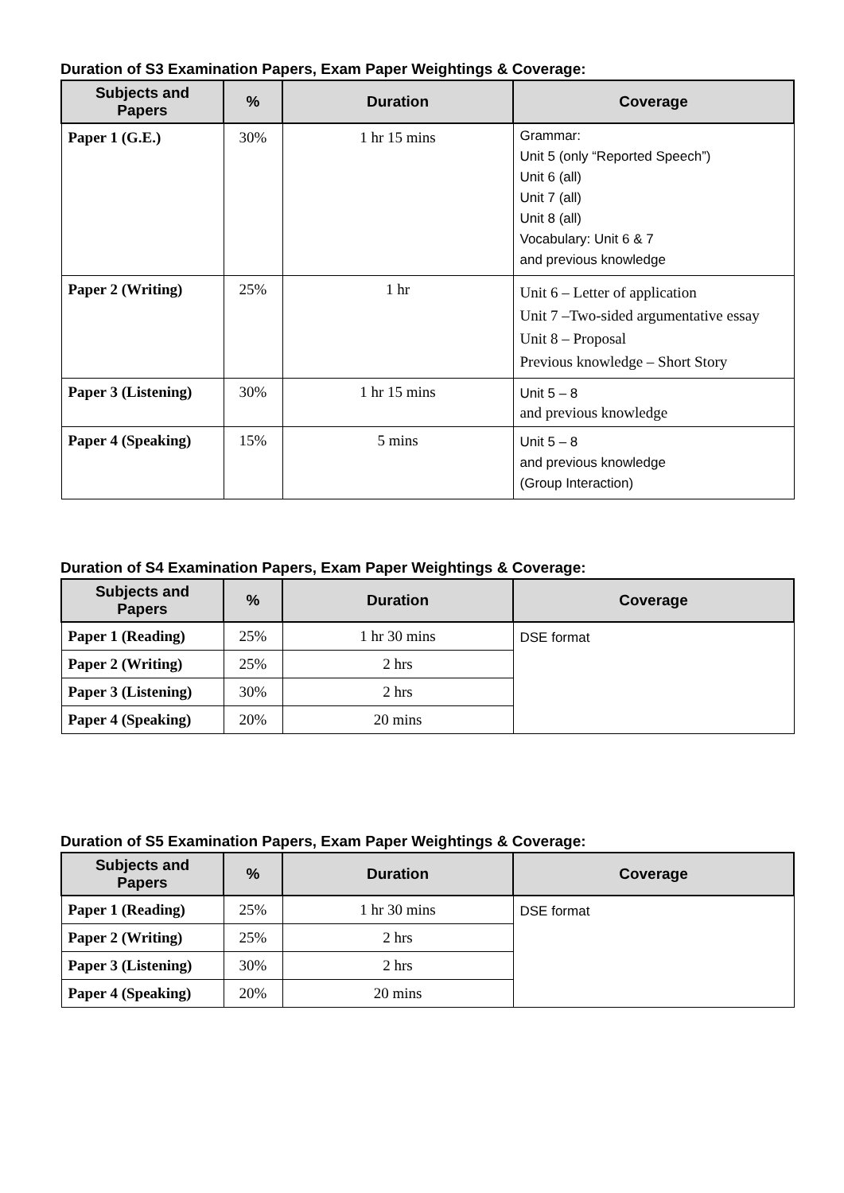Duration of S3 Examination Papers, Exam Paper Weightings & Coverage:
| Subjects and Papers | % | Duration | Coverage |
| --- | --- | --- | --- |
| Paper 1 (G.E.) | 30% | 1 hr 15 mins | Grammar: Unit 5 (only “Reported Speech”) Unit 6 (all) Unit 7 (all) Unit 8 (all) Vocabulary: Unit 6 & 7 and previous knowledge |
| Paper 2 (Writing) | 25% | 1 hr | Unit 6 – Letter of application Unit 7 –Two-sided argumentative essay Unit 8 – Proposal Previous knowledge – Short Story |
| Paper 3 (Listening) | 30% | 1 hr 15 mins | Unit 5 – 8 and previous knowledge |
| Paper 4 (Speaking) | 15% | 5 mins | Unit 5 – 8 and previous knowledge (Group Interaction) |
Duration of S4 Examination Papers, Exam Paper Weightings & Coverage:
| Subjects and Papers | % | Duration | Coverage |
| --- | --- | --- | --- |
| Paper 1 (Reading) | 25% | 1 hr 30 mins | DSE format |
| Paper 2 (Writing) | 25% | 2 hrs | |
| Paper 3 (Listening) | 30% | 2 hrs | |
| Paper 4 (Speaking) | 20% | 20 mins | |
Duration of S5 Examination Papers, Exam Paper Weightings & Coverage:
| Subjects and Papers | % | Duration | Coverage |
| --- | --- | --- | --- |
| Paper 1 (Reading) | 25% | 1 hr 30 mins | DSE format |
| Paper 2 (Writing) | 25% | 2 hrs | |
| Paper 3 (Listening) | 30% | 2 hrs | |
| Paper 4 (Speaking) | 20% | 20 mins | |